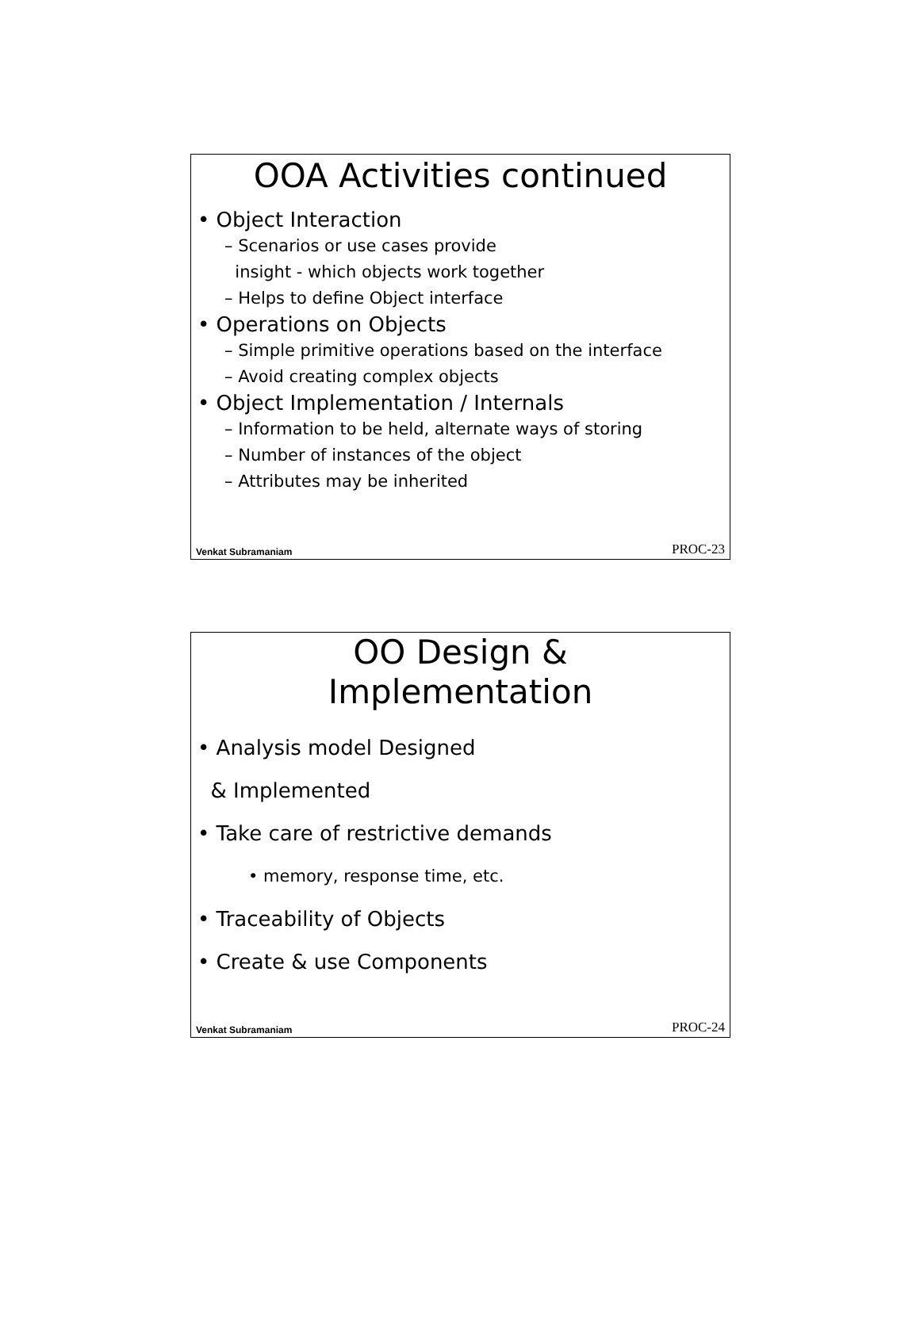OOA Activities continued
• Object Interaction
– Scenarios or use cases provide
insight - which objects work together
– Helps to define Object interface
• Operations on Objects
– Simple primitive operations based on the interface
– Avoid creating complex objects
• Object Implementation / Internals
– Information to be held, alternate ways of storing
– Number of instances of the object
– Attributes may be inherited
Venkat Subramaniam PROC-23
OO Design &
Implementation
• Analysis model Designed
& Implemented
• Take care of restrictive demands
• memory, response time, etc.
• Traceability of Objects
• Create & use Components
Venkat Subramaniam PROC-24